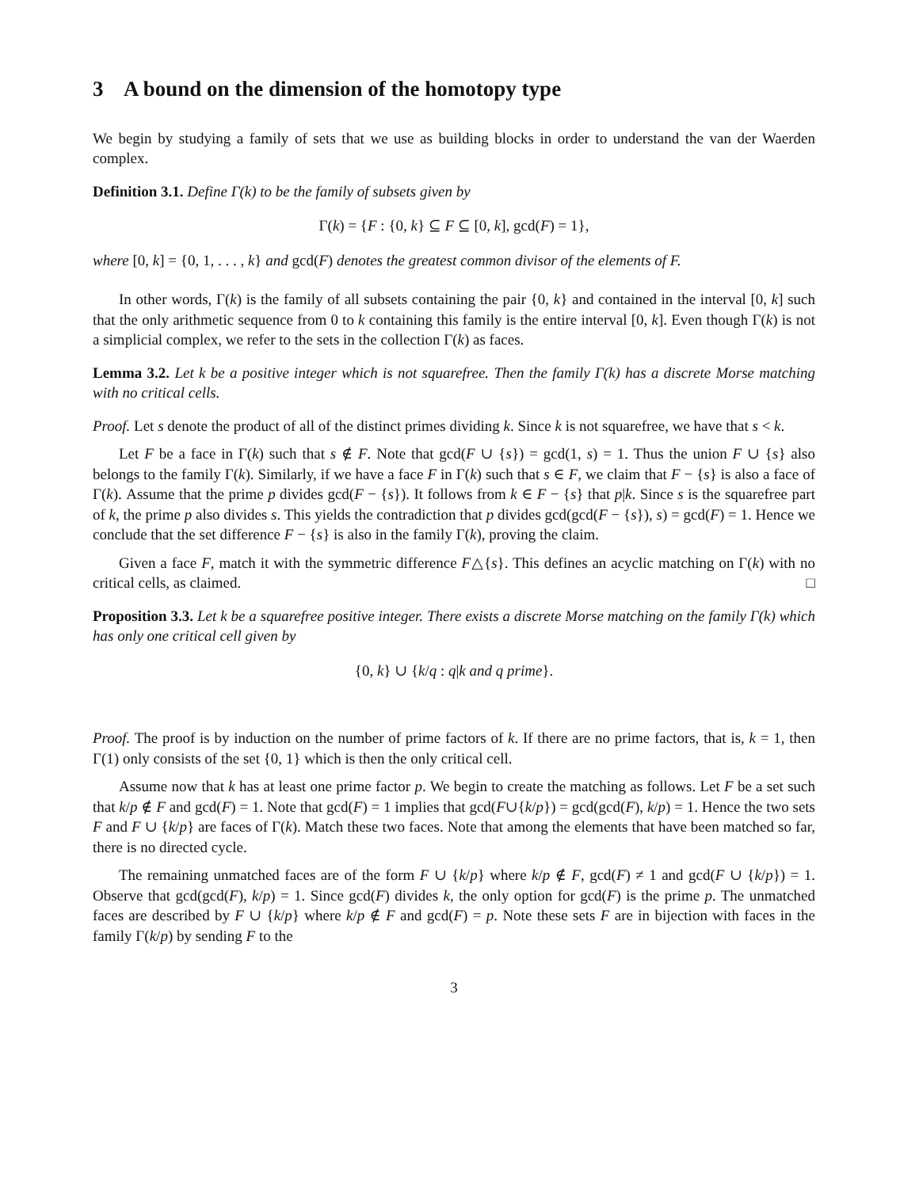3 A bound on the dimension of the homotopy type
We begin by studying a family of sets that we use as building blocks in order to understand the van der Waerden complex.
Definition 3.1. Define Γ(k) to be the family of subsets given by
Γ(k) = {F : {0, k} ⊆ F ⊆ [0, k], gcd(F) = 1},
where [0, k] = {0, 1, . . . , k} and gcd(F) denotes the greatest common divisor of the elements of F.
In other words, Γ(k) is the family of all subsets containing the pair {0, k} and contained in the interval [0, k] such that the only arithmetic sequence from 0 to k containing this family is the entire interval [0, k]. Even though Γ(k) is not a simplicial complex, we refer to the sets in the collection Γ(k) as faces.
Lemma 3.2. Let k be a positive integer which is not squarefree. Then the family Γ(k) has a discrete Morse matching with no critical cells.
Proof. Let s denote the product of all of the distinct primes dividing k. Since k is not squarefree, we have that s < k.
Let F be a face in Γ(k) such that s ∉ F. Note that gcd(F ∪ {s}) = gcd(1, s) = 1. Thus the union F ∪ {s} also belongs to the family Γ(k). Similarly, if we have a face F in Γ(k) such that s ∈ F, we claim that F − {s} is also a face of Γ(k). Assume that the prime p divides gcd(F − {s}). It follows from k ∈ F − {s} that p|k. Since s is the squarefree part of k, the prime p also divides s. This yields the contradiction that p divides gcd(gcd(F − {s}), s) = gcd(F) = 1. Hence we conclude that the set difference F − {s} is also in the family Γ(k), proving the claim.
Given a face F, match it with the symmetric difference F△{s}. This defines an acyclic matching on Γ(k) with no critical cells, as claimed. □
Proposition 3.3. Let k be a squarefree positive integer. There exists a discrete Morse matching on the family Γ(k) which has only one critical cell given by
{0, k} ∪ {k/q : q|k and q prime}.
Proof. The proof is by induction on the number of prime factors of k. If there are no prime factors, that is, k = 1, then Γ(1) only consists of the set {0, 1} which is then the only critical cell.
Assume now that k has at least one prime factor p. We begin to create the matching as follows. Let F be a set such that k/p ∉ F and gcd(F) = 1. Note that gcd(F) = 1 implies that gcd(F∪{k/p}) = gcd(gcd(F), k/p) = 1. Hence the two sets F and F ∪ {k/p} are faces of Γ(k). Match these two faces. Note that among the elements that have been matched so far, there is no directed cycle.
The remaining unmatched faces are of the form F ∪ {k/p} where k/p ∉ F, gcd(F) ≠ 1 and gcd(F ∪ {k/p}) = 1. Observe that gcd(gcd(F), k/p) = 1. Since gcd(F) divides k, the only option for gcd(F) is the prime p. The unmatched faces are described by F ∪ {k/p} where k/p ∉ F and gcd(F) = p. Note these sets F are in bijection with faces in the family Γ(k/p) by sending F to the
3